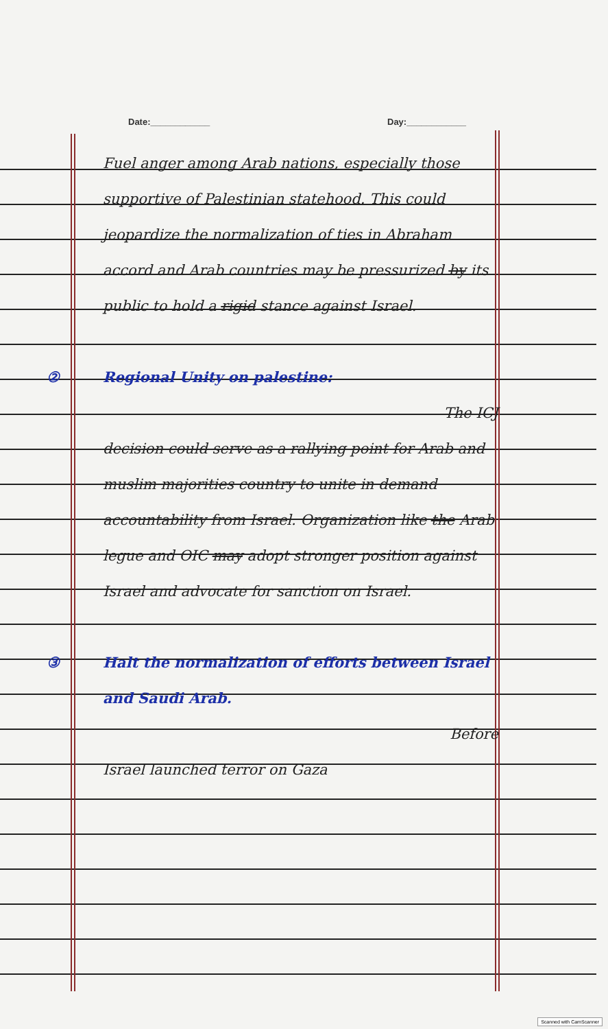Date:____________ Day:____________
Fuel anger among Arab nations, especially those supportive of Palestinian statehood. This could jeopardize the normalization of ties in Abraham accord and Arab countries may be pressurized by its public to hold a rigid stance against Israel.
② Regional Unity on palestine:
The ICJ
decision could serve as a rallying point for Arab and muslim majorities country to unite in demand accountability from Israel. Organization like the Arab legue and OIC may adopt stronger position against Israel and advocate for sanction on Israel.
③ Halt the normalization of efforts between Israel and Saudi Arab.
Before
Israel launched terror on Gaza
Scanned with CamScanner